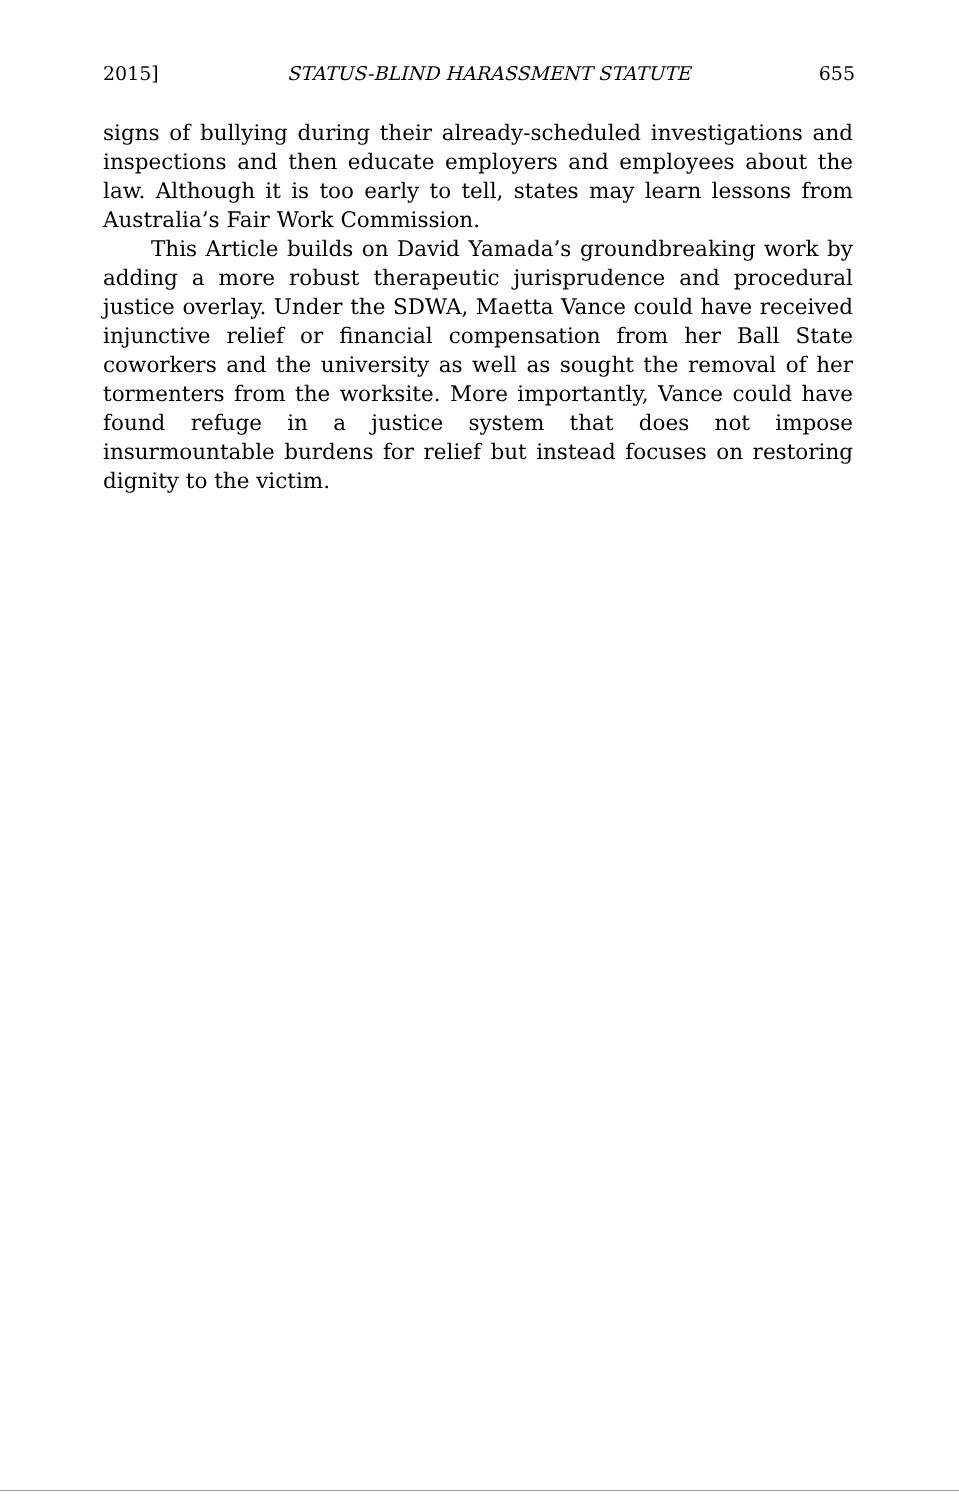2015] STATUS-BLIND HARASSMENT STATUTE 655
signs of bullying during their already-scheduled investigations and inspections and then educate employers and employees about the law. Although it is too early to tell, states may learn lessons from Australia’s Fair Work Commission.
This Article builds on David Yamada’s groundbreaking work by adding a more robust therapeutic jurisprudence and procedural justice overlay. Under the SDWA, Maetta Vance could have received injunctive relief or financial compensation from her Ball State coworkers and the university as well as sought the removal of her tormenters from the worksite. More importantly, Vance could have found refuge in a justice system that does not impose insurmountable burdens for relief but instead focuses on restoring dignity to the victim.